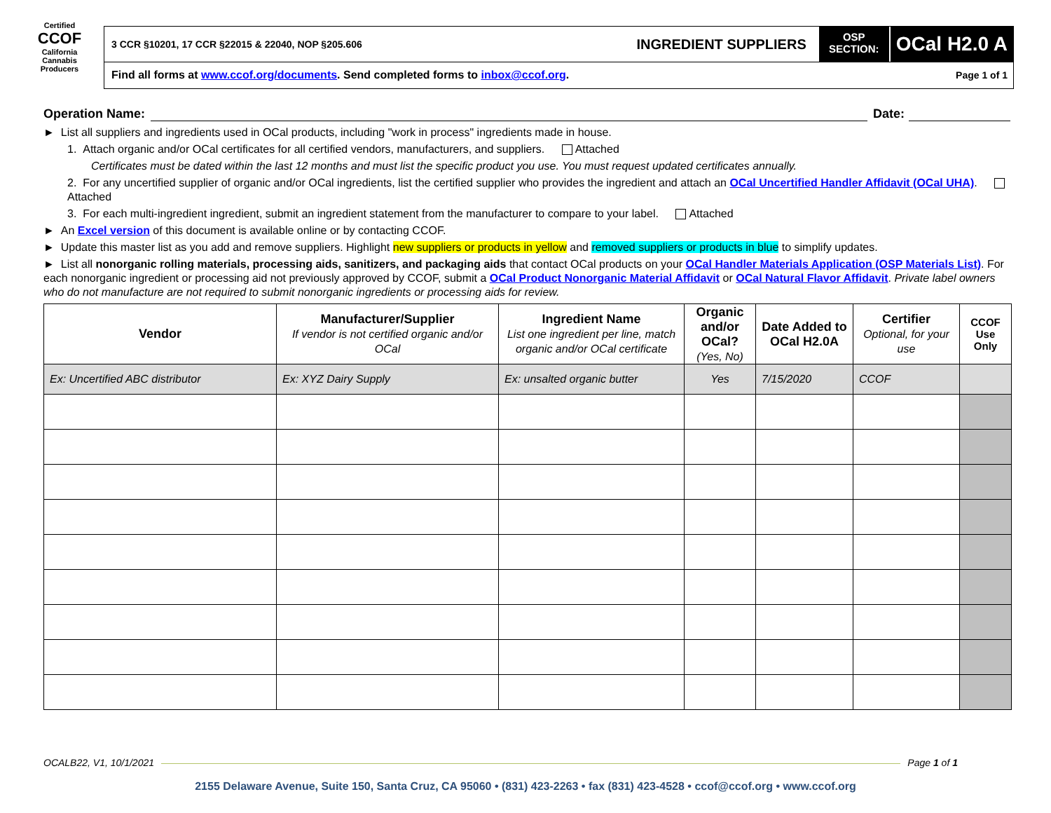Certified
CCOF
California Cannabis
Producers
3 CCR §10201, 17 CCR §22015 & 22040, NOP §205.606 INGREDIENT SUPPLIERS OSP
SECTION: OCal H2.0 A
Find all forms at www.ccof.org/documents. Send completed forms to inbox@ccof.org. Page 1 of 1
Operation Name: Date:
► List all suppliers and ingredients used in OCal products, including "work in process" ingredients made in house.
1. Attach organic and/or OCal certificates for all certified vendors, manufacturers, and suppliers. Attached
Certificates must be dated within the last 12 months and must list the specific product you use. You must request updated certificates annually.
2. For any uncertified supplier of organic and/or OCal ingredients, list the certified supplier who provides the ingredient and attach an OCal Uncertified Handler Affidavit (OCal UHA). Attached
3. For each multi-ingredient ingredient, submit an ingredient statement from the manufacturer to compare to your label. Attached
► An Excel version of this document is available online or by contacting CCOF.
► Update this master list as you add and remove suppliers. Highlight new suppliers or products in yellow and removed suppliers or products in blue to simplify updates.
► List all nonorganic rolling materials, processing aids, sanitizers, and packaging aids that contact OCal products on your OCal Handler Materials Application (OSP Materials List). For each nonorganic ingredient or processing aid not previously approved by CCOF, submit a OCal Product Nonorganic Material Affidavit or OCal Natural Flavor Affidavit. Private label owners who do not manufacture are not required to submit nonorganic ingredients or processing aids for review.
| Vendor | Manufacturer/Supplier If vendor is not certified organic and/or OCal | Ingredient Name List one ingredient per line, match organic and/or OCal certificate | Organic and/or OCal? (Yes, No) | Date Added to OCal H2.0A | Certifier Optional, for your use | CCOF Use Only |
| --- | --- | --- | --- | --- | --- | --- |
| Ex: Uncertified ABC distributor | Ex: XYZ Dairy Supply | Ex: unsalted organic butter | Yes | 7/15/2020 | CCOF | |
OCALB22, V1, 10/1/2021 Page 1 of 1
2155 Delaware Avenue, Suite 150, Santa Cruz, CA 95060 • (831) 423-2263 • fax (831) 423-4528 • ccof@ccof.org • www.ccof.org